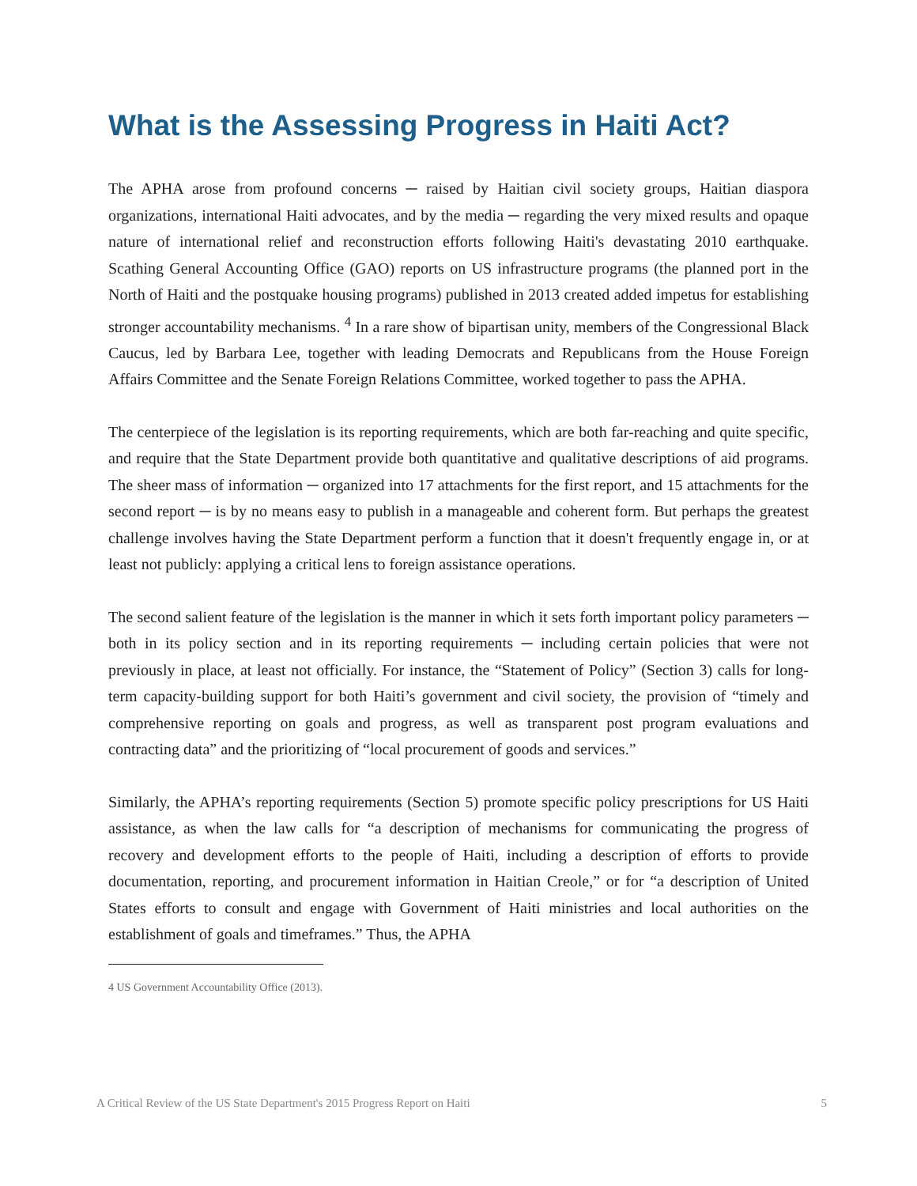What is the Assessing Progress in Haiti Act?
The APHA arose from profound concerns ─ raised by Haitian civil society groups, Haitian diaspora organizations, international Haiti advocates, and by the media ─ regarding the very mixed results and opaque nature of international relief and reconstruction efforts following Haiti's devastating 2010 earthquake. Scathing General Accounting Office (GAO) reports on US infrastructure programs (the planned port in the North of Haiti and the postquake housing programs) published in 2013 created added impetus for establishing stronger accountability mechanisms. <sup>4</sup> In a rare show of bipartisan unity, members of the Congressional Black Caucus, led by Barbara Lee, together with leading Democrats and Republicans from the House Foreign Affairs Committee and the Senate Foreign Relations Committee, worked together to pass the APHA.
The centerpiece of the legislation is its reporting requirements, which are both far-reaching and quite specific, and require that the State Department provide both quantitative and qualitative descriptions of aid programs. The sheer mass of information ─ organized into 17 attachments for the first report, and 15 attachments for the second report ─ is by no means easy to publish in a manageable and coherent form. But perhaps the greatest challenge involves having the State Department perform a function that it doesn't frequently engage in, or at least not publicly: applying a critical lens to foreign assistance operations.
The second salient feature of the legislation is the manner in which it sets forth important policy parameters ─ both in its policy section and in its reporting requirements ─ including certain policies that were not previously in place, at least not officially. For instance, the “Statement of Policy” (Section 3) calls for long-term capacity-building support for both Haiti’s government and civil society, the provision of “timely and comprehensive reporting on goals and progress, as well as transparent post program evaluations and contracting data” and the prioritizing of “local procurement of goods and services.”
Similarly, the APHA’s reporting requirements (Section 5) promote specific policy prescriptions for US Haiti assistance, as when the law calls for “a description of mechanisms for communicating the progress of recovery and development efforts to the people of Haiti, including a description of efforts to provide documentation, reporting, and procurement information in Haitian Creole,” or for “a description of United States efforts to consult and engage with Government of Haiti ministries and local authorities on the establishment of goals and timeframes.” Thus, the APHA
4 US Government Accountability Office (2013).
A Critical Review of the US State Department's 2015 Progress Report on Haiti 5